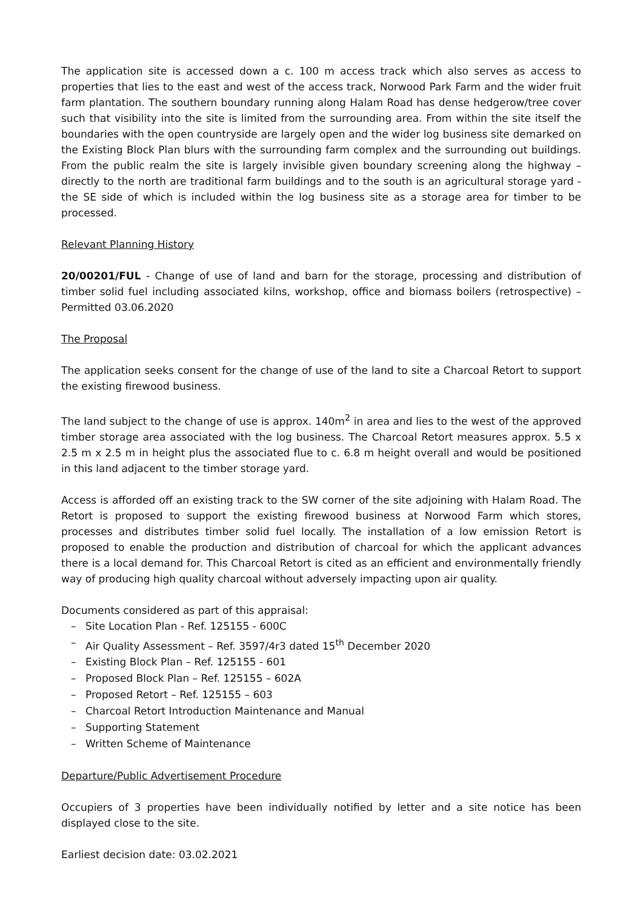The application site is accessed down a c. 100 m access track which also serves as access to properties that lies to the east and west of the access track, Norwood Park Farm and the wider fruit farm plantation. The southern boundary running along Halam Road has dense hedgerow/tree cover such that visibility into the site is limited from the surrounding area. From within the site itself the boundaries with the open countryside are largely open and the wider log business site demarked on the Existing Block Plan blurs with the surrounding farm complex and the surrounding out buildings. From the public realm the site is largely invisible given boundary screening along the highway – directly to the north are traditional farm buildings and to the south is an agricultural storage yard - the SE side of which is included within the log business site as a storage area for timber to be processed.
Relevant Planning History
20/00201/FUL - Change of use of land and barn for the storage, processing and distribution of timber solid fuel including associated kilns, workshop, office and biomass boilers (retrospective) – Permitted 03.06.2020
The Proposal
The application seeks consent for the change of use of the land to site a Charcoal Retort to support the existing firewood business.
The land subject to the change of use is approx. 140m<sup>2</sup> in area and lies to the west of the approved timber storage area associated with the log business. The Charcoal Retort measures approx. 5.5 x 2.5 m x 2.5 m in height plus the associated flue to c. 6.8 m height overall and would be positioned in this land adjacent to the timber storage yard.
Access is afforded off an existing track to the SW corner of the site adjoining with Halam Road. The Retort is proposed to support the existing firewood business at Norwood Farm which stores, processes and distributes timber solid fuel locally. The installation of a low emission Retort is proposed to enable the production and distribution of charcoal for which the applicant advances there is a local demand for. This Charcoal Retort is cited as an efficient and environmentally friendly way of producing high quality charcoal without adversely impacting upon air quality.
Documents considered as part of this appraisal:
– Site Location Plan - Ref. 125155 - 600C
– Air Quality Assessment – Ref. 3597/4r3 dated 15<sup>th</sup> December 2020
– Existing Block Plan – Ref. 125155 - 601
– Proposed Block Plan – Ref. 125155 – 602A
– Proposed Retort – Ref. 125155 – 603
– Charcoal Retort Introduction Maintenance and Manual
– Supporting Statement
– Written Scheme of Maintenance
Departure/Public Advertisement Procedure
Occupiers of 3 properties have been individually notified by letter and a site notice has been displayed close to the site.
Earliest decision date: 03.02.2021